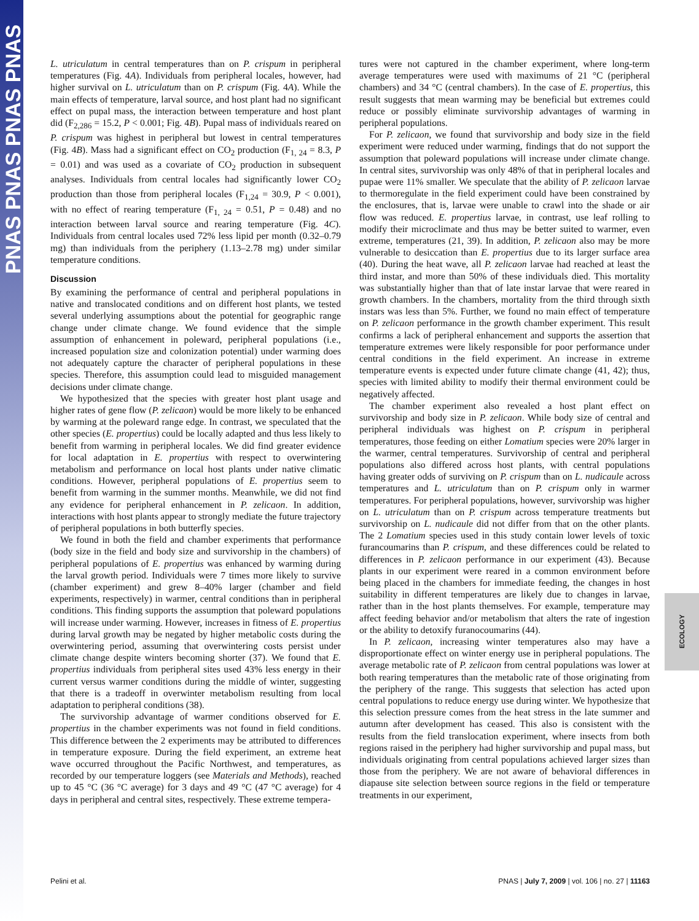PNAS PNAS PNAS PNAS
ECOLOGY
L. utriculatum in central temperatures than on P. crispum in peripheral temperatures (Fig. 4A). Individuals from peripheral locales, however, had higher survival on L. utriculatum than on P. crispum (Fig. 4A). While the main effects of temperature, larval source, and host plant had no significant effect on pupal mass, the interaction between temperature and host plant did (F<sub>2,286</sub> = 15.2, P < 0.001; Fig. 4B). Pupal mass of individuals reared on P. crispum was highest in peripheral but lowest in central temperatures (Fig. 4B). Mass had a significant effect on CO<sub>2</sub> production (F<sub>1, 24</sub> = 8.3, P = 0.01) and was used as a covariate of CO<sub>2</sub> production in subsequent analyses. Individuals from central locales had significantly lower CO<sub>2</sub> production than those from peripheral locales (F<sub>1,24</sub> = 30.9, P < 0.001), with no effect of rearing temperature (F<sub>1, 24</sub> = 0.51, P = 0.48) and no interaction between larval source and rearing temperature (Fig. 4C). Individuals from central locales used 72% less lipid per month (0.32–0.79 mg) than individuals from the periphery (1.13–2.78 mg) under similar temperature conditions.
Discussion
By examining the performance of central and peripheral populations in native and translocated conditions and on different host plants, we tested several underlying assumptions about the potential for geographic range change under climate change. We found evidence that the simple assumption of enhancement in poleward, peripheral populations (i.e., increased population size and colonization potential) under warming does not adequately capture the character of peripheral populations in these species. Therefore, this assumption could lead to misguided management decisions under climate change.
We hypothesized that the species with greater host plant usage and higher rates of gene flow (P. zelicaon) would be more likely to be enhanced by warming at the poleward range edge. In contrast, we speculated that the other species (E. propertius) could be locally adapted and thus less likely to benefit from warming in peripheral locales. We did find greater evidence for local adaptation in E. propertius with respect to overwintering metabolism and performance on local host plants under native climatic conditions. However, peripheral populations of E. propertius seem to benefit from warming in the summer months. Meanwhile, we did not find any evidence for peripheral enhancement in P. zelicaon. In addition, interactions with host plants appear to strongly mediate the future trajectory of peripheral populations in both butterfly species.
We found in both the field and chamber experiments that performance (body size in the field and body size and survivorship in the chambers) of peripheral populations of E. propertius was enhanced by warming during the larval growth period. Individuals were 7 times more likely to survive (chamber experiment) and grew 8–40% larger (chamber and field experiments, respectively) in warmer, central conditions than in peripheral conditions. This finding supports the assumption that poleward populations will increase under warming. However, increases in fitness of E. propertius during larval growth may be negated by higher metabolic costs during the overwintering period, assuming that overwintering costs persist under climate change despite winters becoming shorter (37). We found that E. propertius individuals from peripheral sites used 43% less energy in their current versus warmer conditions during the middle of winter, suggesting that there is a tradeoff in overwinter metabolism resulting from local adaptation to peripheral conditions (38).
The survivorship advantage of warmer conditions observed for E. propertius in the chamber experiments was not found in field conditions. This difference between the 2 experiments may be attributed to differences in temperature exposure. During the field experiment, an extreme heat wave occurred throughout the Pacific Northwest, and temperatures, as recorded by our temperature loggers (see Materials and Methods), reached up to 45 °C (36 °C average) for 3 days and 49 °C (47 °C average) for 4 days in peripheral and central sites, respectively. These extreme tempera-
tures were not captured in the chamber experiment, where long-term average temperatures were used with maximums of 21 °C (peripheral chambers) and 34 °C (central chambers). In the case of E. propertius, this result suggests that mean warming may be beneficial but extremes could reduce or possibly eliminate survivorship advantages of warming in peripheral populations.
For P. zelicaon, we found that survivorship and body size in the field experiment were reduced under warming, findings that do not support the assumption that poleward populations will increase under climate change. In central sites, survivorship was only 48% of that in peripheral locales and pupae were 11% smaller. We speculate that the ability of P. zelicaon larvae to thermoregulate in the field experiment could have been constrained by the enclosures, that is, larvae were unable to crawl into the shade or air flow was reduced. E. propertius larvae, in contrast, use leaf rolling to modify their microclimate and thus may be better suited to warmer, even extreme, temperatures (21, 39). In addition, P. zelicaon also may be more vulnerable to desiccation than E. propertius due to its larger surface area (40). During the heat wave, all P. zelicaon larvae had reached at least the third instar, and more than 50% of these individuals died. This mortality was substantially higher than that of late instar larvae that were reared in growth chambers. In the chambers, mortality from the third through sixth instars was less than 5%. Further, we found no main effect of temperature on P. zelicaon performance in the growth chamber experiment. This result confirms a lack of peripheral enhancement and supports the assertion that temperature extremes were likely responsible for poor performance under central conditions in the field experiment. An increase in extreme temperature events is expected under future climate change (41, 42); thus, species with limited ability to modify their thermal environment could be negatively affected.
The chamber experiment also revealed a host plant effect on survivorship and body size in P. zelicaon. While body size of central and peripheral individuals was highest on P. crispum in peripheral temperatures, those feeding on either Lomatium species were 20% larger in the warmer, central temperatures. Survivorship of central and peripheral populations also differed across host plants, with central populations having greater odds of surviving on P. crispum than on L. nudicaule across temperatures and L. utriculatum than on P. crispum only in warmer temperatures. For peripheral populations, however, survivorship was higher on L. utriculatum than on P. crispum across temperature treatments but survivorship on L. nudicaule did not differ from that on the other plants. The 2 Lomatium species used in this study contain lower levels of toxic furancoumarins than P. crispum, and these differences could be related to differences in P. zelicaon performance in our experiment (43). Because plants in our experiment were reared in a common environment before being placed in the chambers for immediate feeding, the changes in host suitability in different temperatures are likely due to changes in larvae, rather than in the host plants themselves. For example, temperature may affect feeding behavior and/or metabolism that alters the rate of ingestion or the ability to detoxify furanocoumarins (44).
In P. zelicaon, increasing winter temperatures also may have a disproportionate effect on winter energy use in peripheral populations. The average metabolic rate of P. zelicaon from central populations was lower at both rearing temperatures than the metabolic rate of those originating from the periphery of the range. This suggests that selection has acted upon central populations to reduce energy use during winter. We hypothesize that this selection pressure comes from the heat stress in the late summer and autumn after development has ceased. This also is consistent with the results from the field translocation experiment, where insects from both regions raised in the periphery had higher survivorship and pupal mass, but individuals originating from central populations achieved larger sizes than those from the periphery. We are not aware of behavioral differences in diapause site selection between source regions in the field or temperature treatments in our experiment,
Pelini et al. PNAS | July 7, 2009 | vol. 106 | no. 27 | 11163